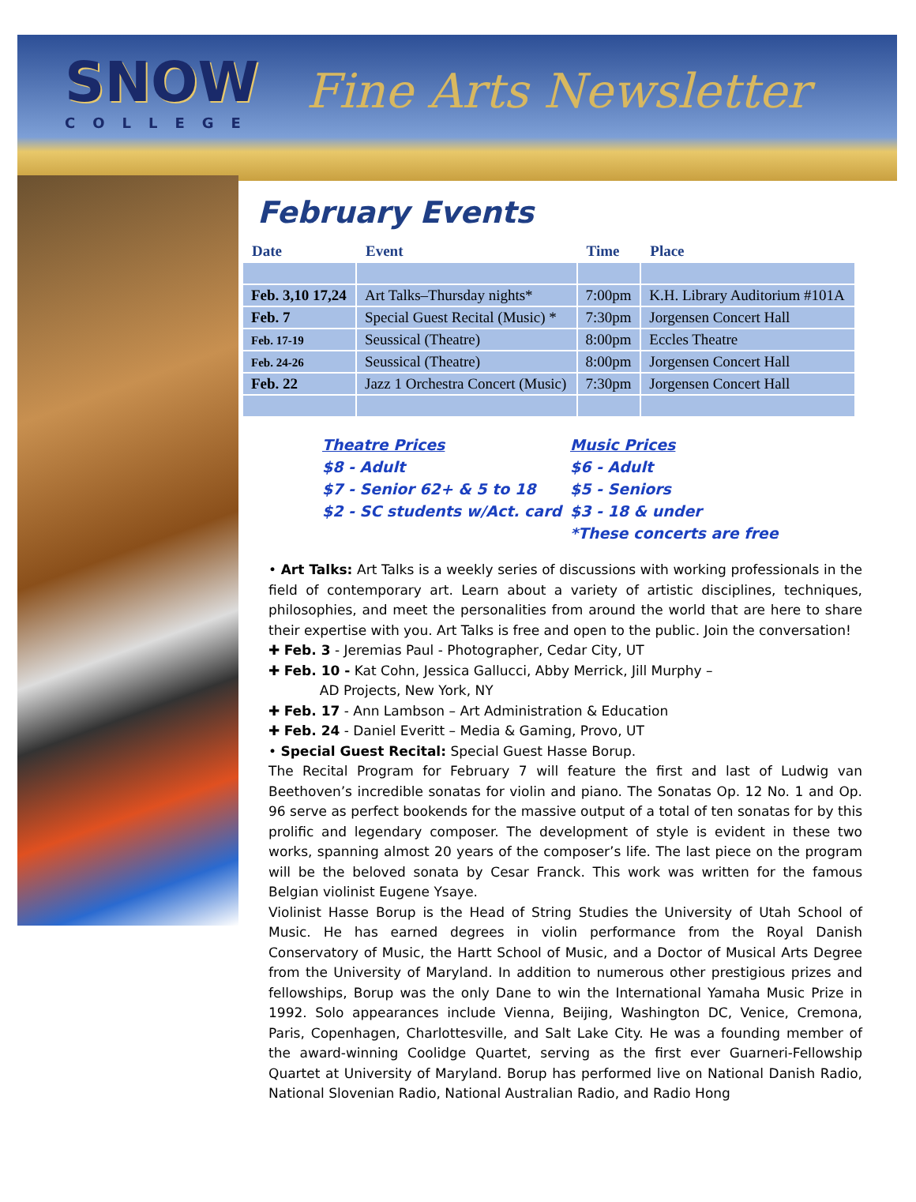SNOW
COLLEGE
Fine Arts Newsletter
February Events
| Date | Event | Time | Place |
| --- | --- | --- | --- |
| Feb. 3,10 17,24 | Art Talks–Thursday nights* | 7:00pm | K.H. Library Auditorium #101A |
| Feb. 7 | Special Guest Recital (Music) * | 7:30pm | Jorgensen Concert Hall |
| Feb. 17-19 | Seussical (Theatre) | 8:00pm | Eccles Theatre |
| Feb. 24-26 | Seussical (Theatre) | 8:00pm | Jorgensen Concert Hall |
| Feb. 22 | Jazz 1 Orchestra Concert (Music) | 7:30pm | Jorgensen Concert Hall |
Theatre Prices
$8 - Adult
$7 - Senior 62+ & 5 to 18
$2 - SC students w/Act. card
Music Prices
$6 - Adult
$5 - Seniors
$3 - 18 & under
*These concerts are free
• Art Talks: Art Talks is a weekly series of discussions with working professionals in the field of contemporary art. Learn about a variety of artistic disciplines, techniques, philosophies, and meet the personalities from around the world that are here to share their expertise with you. Art Talks is free and open to the public. Join the conversation!
✚ Feb. 3 - Jeremias Paul - Photographer, Cedar City, UT
✚ Feb. 10 - Kat Cohn, Jessica Gallucci, Abby Merrick, Jill Murphy –
AD Projects, New York, NY
✚ Feb. 17 - Ann Lambson – Art Administration & Education
✚ Feb. 24 - Daniel Everitt – Media & Gaming, Provo, UT
• Special Guest Recital: Special Guest Hasse Borup.
The Recital Program for February 7 will feature the first and last of Ludwig van Beethoven’s incredible sonatas for violin and piano. The Sonatas Op. 12 No. 1 and Op. 96 serve as perfect bookends for the massive output of a total of ten sonatas for by this prolific and legendary composer. The development of style is evident in these two works, spanning almost 20 years of the composer’s life. The last piece on the program will be the beloved sonata by Cesar Franck. This work was written for the famous Belgian violinist Eugene Ysaye.
Violinist Hasse Borup is the Head of String Studies the University of Utah School of Music. He has earned degrees in violin performance from the Royal Danish Conservatory of Music, the Hartt School of Music, and a Doctor of Musical Arts Degree from the University of Maryland. In addition to numerous other prestigious prizes and fellowships, Borup was the only Dane to win the International Yamaha Music Prize in 1992. Solo appearances include Vienna, Beijing, Washington DC, Venice, Cremona, Paris, Copenhagen, Charlottesville, and Salt Lake City. He was a founding member of the award-winning Coolidge Quartet, serving as the first ever Guarneri-Fellowship Quartet at University of Maryland. Borup has performed live on National Danish Radio, National Slovenian Radio, National Australian Radio, and Radio Hong